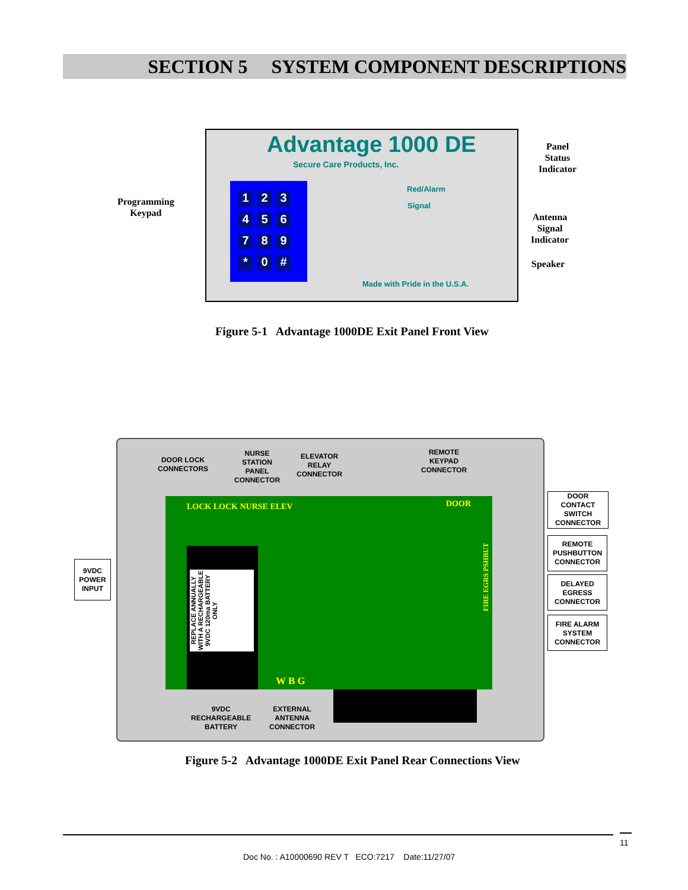SECTION 5 SYSTEM COMPONENT DESCRIPTIONS
Advantage 1000 DE
Secure Care Products, Inc.
Red/Alarm
Signal
Made with Pride in the U.S.A.
123456789 * 0 #
Programming
Keypad
Panel
Status
Indicator
Antenna
Signal
Indicator
Speaker
Figure 5-1 Advantage 1000DE Exit Panel Front View
REPLACE ANNUALLY WITH A RECHARGEABLE 9VDC 120ma BATTERY ONLY
LOCK LOCK NURSE ELEV DOOR
W B G
FIRE EGRS PSHBUT
DOOR LOCK
CONNECTORS
NURSE
STATION
PANEL
CONNECTOR
ELEVATOR
RELAY
CONNECTOR
REMOTE
KEYPAD
CONNECTOR
9VDC
RECHARGEABLE
BATTERY
EXTERNAL
ANTENNA
CONNECTOR
9VDC
POWER
INPUT
DOOR
CONTACT
SWITCH
CONNECTOR
REMOTE
PUSHBUTTON
CONNECTOR
DELAYED
EGRESS
CONNECTOR
FIRE ALARM
SYSTEM
CONNECTOR
Figure 5-2 Advantage 1000DE Exit Panel Rear Connections View
11
Doc No. : A10000690 REV T ECO:7217 Date:11/27/07